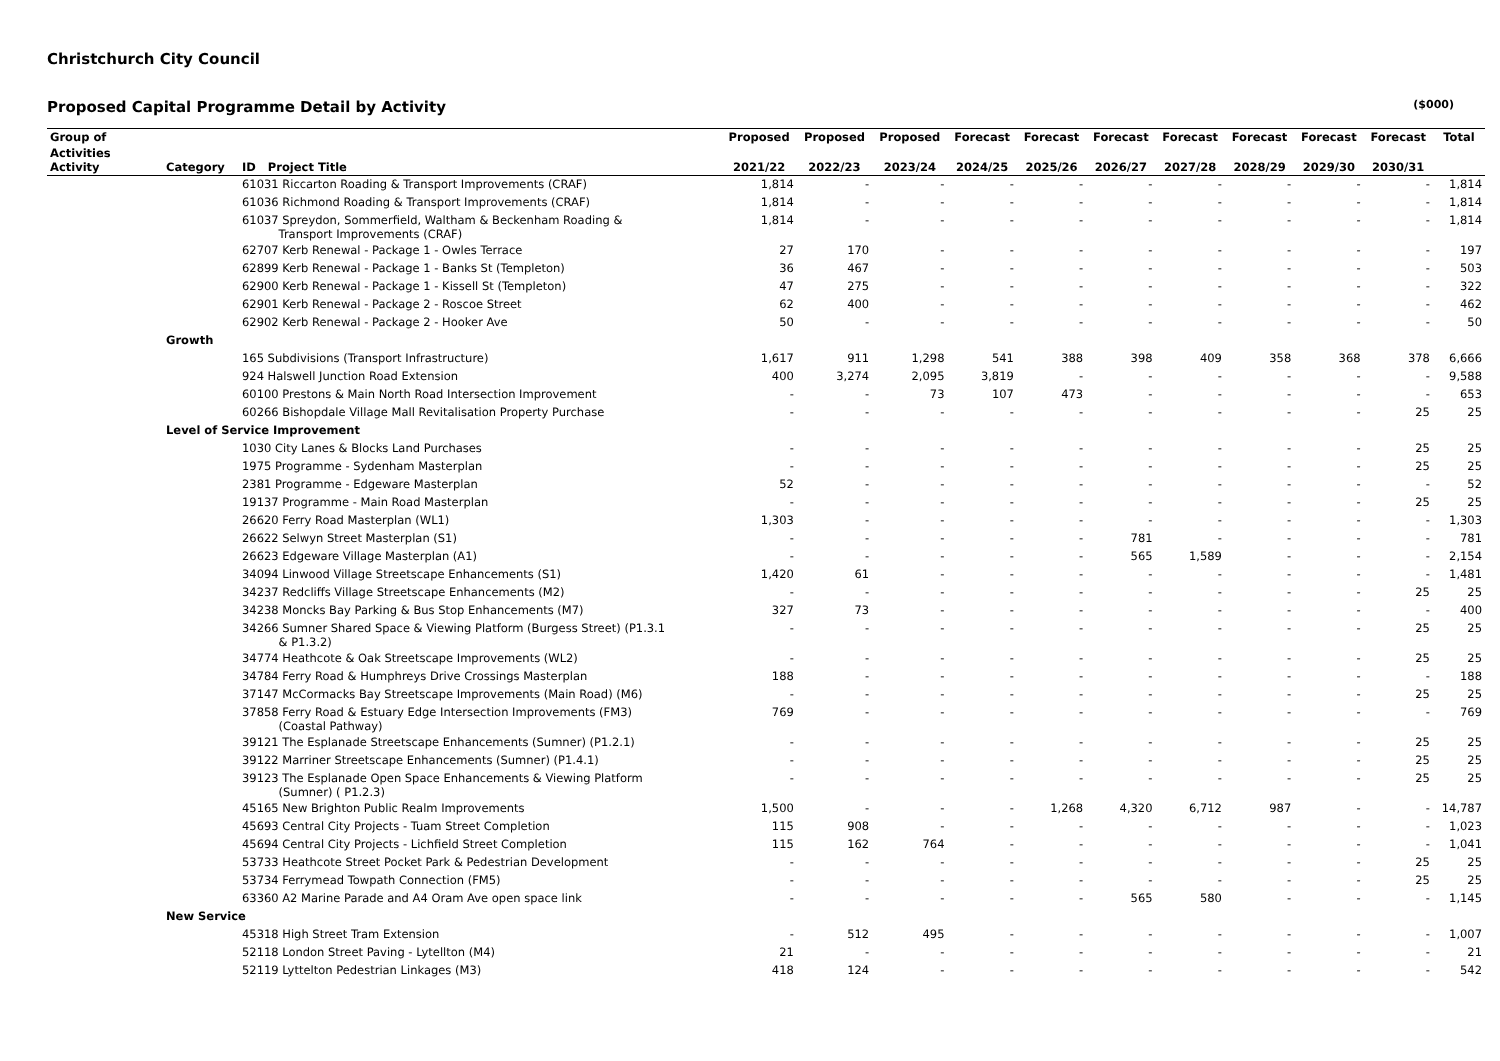Christchurch City Council
Proposed Capital Programme Detail by Activity ($000)
| Group of | | | Proposed | Proposed | Proposed | Forecast | Forecast | Forecast | Forecast | Forecast | Forecast | Forecast | Total |
| --- | --- | --- | --- | --- | --- | --- | --- | --- | --- | --- | --- | --- | --- |
| Activities Activity | Category | ID Project Title | 2021/22 | 2022/23 | 2023/24 | 2024/25 | 2025/26 | 2026/27 | 2027/28 | 2028/29 | 2029/30 | 2030/31 | |
| | | 61031 Riccarton Roading & Transport Improvements (CRAF) | 1,814 | - | - | - | - | - | - | - | - | - | 1,814 |
| | | 61036 Richmond Roading & Transport Improvements (CRAF) | 1,814 | - | - | - | - | - | - | - | - | - | 1,814 |
| | | 61037 Spreydon, Sommerfield, Waltham & Beckenham Roading & Transport Improvements (CRAF) | 1,814 | - | - | - | - | - | - | - | - | - | 1,814 |
| | | 62707 Kerb Renewal - Package 1 - Owles Terrace | 27 | 170 | - | - | - | - | - | - | - | - | 197 |
| | | 62899 Kerb Renewal - Package 1 - Banks St (Templeton) | 36 | 467 | - | - | - | - | - | - | - | - | 503 |
| | | 62900 Kerb Renewal - Package 1 - Kissell St (Templeton) | 47 | 275 | - | - | - | - | - | - | - | - | 322 |
| | | 62901 Kerb Renewal - Package 2 - Roscoe Street | 62 | 400 | - | - | - | - | - | - | - | - | 462 |
| | | 62902 Kerb Renewal - Package 2 - Hooker Ave | 50 | - | - | - | - | - | - | - | - | - | 50 |
| | Growth | | | | | | | | | | | | |
| | | 165 Subdivisions (Transport Infrastructure) | 1,617 | 911 | 1,298 | 541 | 388 | 398 | 409 | 358 | 368 | 378 | 6,666 |
| | | 924 Halswell Junction Road Extension | 400 | 3,274 | 2,095 | 3,819 | - | - | - | - | - | - | 9,588 |
| | | 60100 Prestons & Main North Road Intersection Improvement | - | - | 73 | 107 | 473 | - | - | - | - | - | 653 |
| | | 60266 Bishopdale Village Mall Revitalisation Property Purchase | - | - | - | - | - | - | - | - | - | 25 | 25 |
| | Level of Service Improvement | | | | | | | | | | | | |
| | | 1030 City Lanes & Blocks Land Purchases | - | - | - | - | - | - | - | - | - | 25 | 25 |
| | | 1975 Programme - Sydenham Masterplan | - | - | - | - | - | - | - | - | - | 25 | 25 |
| | | 2381 Programme - Edgeware Masterplan | 52 | - | - | - | - | - | - | - | - | - | 52 |
| | | 19137 Programme - Main Road Masterplan | - | - | - | - | - | - | - | - | - | 25 | 25 |
| | | 26620 Ferry Road Masterplan (WL1) | 1,303 | - | - | - | - | - | - | - | - | - | 1,303 |
| | | 26622 Selwyn Street Masterplan (S1) | - | - | - | - | - | 781 | - | - | - | - | 781 |
| | | 26623 Edgeware Village Masterplan (A1) | - | - | - | - | - | 565 | 1,589 | - | - | - | 2,154 |
| | | 34094 Linwood Village Streetscape Enhancements (S1) | 1,420 | 61 | - | - | - | - | - | - | - | - | 1,481 |
| | | 34237 Redcliffs Village Streetscape Enhancements (M2) | - | - | - | - | - | - | - | - | - | 25 | 25 |
| | | 34238 Moncks Bay Parking & Bus Stop Enhancements (M7) | 327 | 73 | - | - | - | - | - | - | - | - | 400 |
| | | 34266 Sumner Shared Space & Viewing Platform (Burgess Street) (P1.3.1 & P1.3.2) | - | - | - | - | - | - | - | - | - | 25 | 25 |
| | | 34774 Heathcote & Oak Streetscape Improvements (WL2) | - | - | - | - | - | - | - | - | - | 25 | 25 |
| | | 34784 Ferry Road & Humphreys Drive Crossings Masterplan | 188 | - | - | - | - | - | - | - | - | - | 188 |
| | | 37147 McCormacks Bay Streetscape Improvements (Main Road) (M6) | - | - | - | - | - | - | - | - | - | 25 | 25 |
| | | 37858 Ferry Road & Estuary Edge Intersection Improvements (FM3) (Coastal Pathway) | 769 | - | - | - | - | - | - | - | - | - | 769 |
| | | 39121 The Esplanade Streetscape Enhancements (Sumner) (P1.2.1) | - | - | - | - | - | - | - | - | - | 25 | 25 |
| | | 39122 Marriner Streetscape Enhancements (Sumner) (P1.4.1) | - | - | - | - | - | - | - | - | - | 25 | 25 |
| | | 39123 The Esplanade Open Space Enhancements & Viewing Platform (Sumner) ( P1.2.3) | - | - | - | - | - | - | - | - | - | 25 | 25 |
| | | 45165 New Brighton Public Realm Improvements | 1,500 | - | - | - | 1,268 | 4,320 | 6,712 | 987 | - | - | 14,787 |
| | | 45693 Central City Projects - Tuam Street Completion | 115 | 908 | - | - | - | - | - | - | - | - | 1,023 |
| | | 45694 Central City Projects - Lichfield Street Completion | 115 | 162 | 764 | - | - | - | - | - | - | - | 1,041 |
| | | 53733 Heathcote Street Pocket Park & Pedestrian Development | - | - | - | - | - | - | - | - | - | 25 | 25 |
| | | 53734 Ferrymead Towpath Connection (FM5) | - | - | - | - | - | - | - | - | - | 25 | 25 |
| | | 63360 A2 Marine Parade and A4 Oram Ave open space link | - | - | - | - | - | 565 | 580 | - | - | - | 1,145 |
| | New Service | | | | | | | | | | | | |
| | | 45318 High Street Tram Extension | - | 512 | 495 | - | - | - | - | - | - | - | 1,007 |
| | | 52118 London Street Paving - Lytellton (M4) | 21 | - | - | - | - | - | - | - | - | - | 21 |
| | | 52119 Lyttelton Pedestrian Linkages (M3) | 418 | 124 | - | - | - | - | - | - | - | - | 542 |